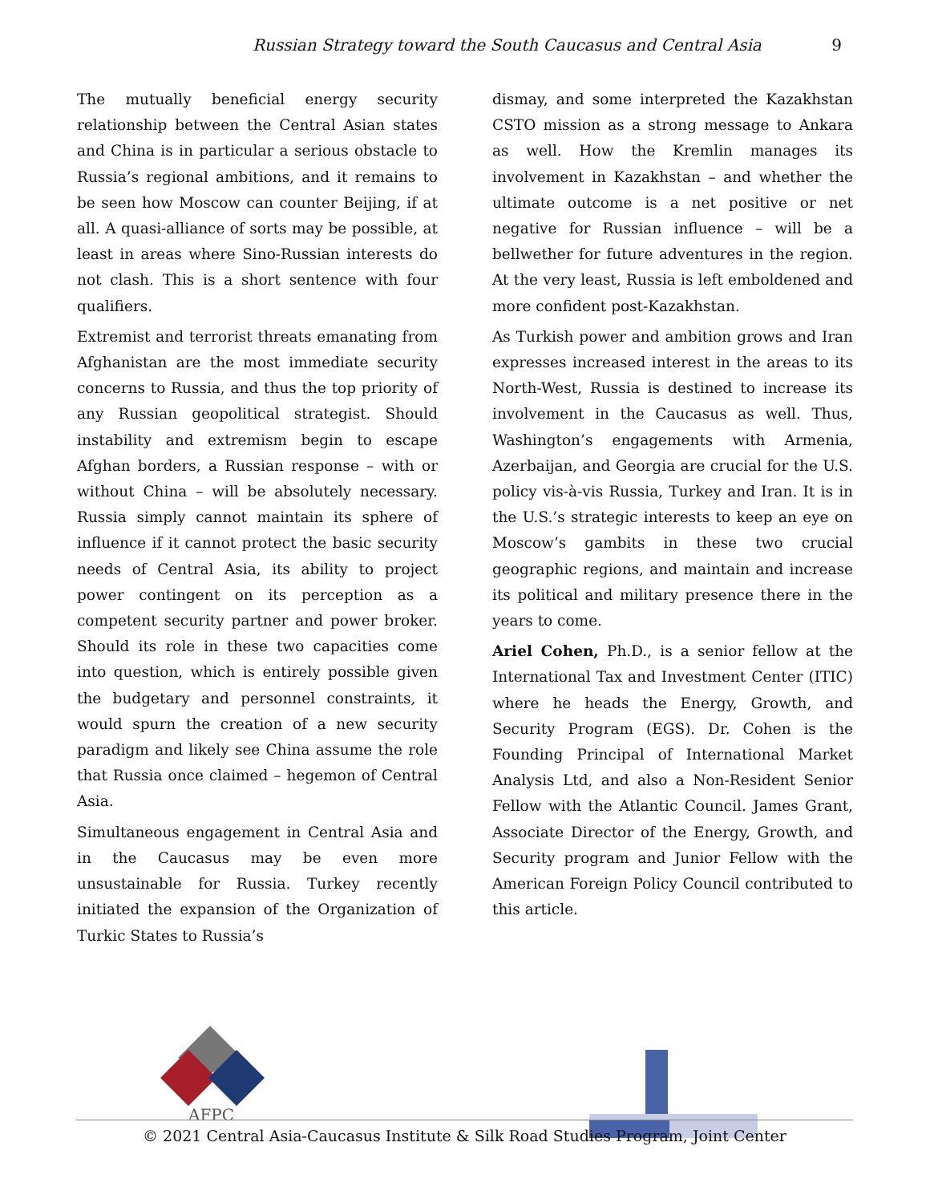Russian Strategy toward the South Caucasus and Central Asia 9
The mutually beneficial energy security relationship between the Central Asian states and China is in particular a serious obstacle to Russia’s regional ambitions, and it remains to be seen how Moscow can counter Beijing, if at all. A quasi-alliance of sorts may be possible, at least in areas where Sino-Russian interests do not clash. This is a short sentence with four qualifiers.
Extremist and terrorist threats emanating from Afghanistan are the most immediate security concerns to Russia, and thus the top priority of any Russian geopolitical strategist. Should instability and extremism begin to escape Afghan borders, a Russian response – with or without China – will be absolutely necessary. Russia simply cannot maintain its sphere of influence if it cannot protect the basic security needs of Central Asia, its ability to project power contingent on its perception as a competent security partner and power broker. Should its role in these two capacities come into question, which is entirely possible given the budgetary and personnel constraints, it would spurn the creation of a new security paradigm and likely see China assume the role that Russia once claimed – hegemon of Central Asia.
Simultaneous engagement in Central Asia and in the Caucasus may be even more unsustainable for Russia. Turkey recently initiated the expansion of the Organization of Turkic States to Russia’s
dismay, and some interpreted the Kazakhstan CSTO mission as a strong message to Ankara as well. How the Kremlin manages its involvement in Kazakhstan – and whether the ultimate outcome is a net positive or net negative for Russian influence – will be a bellwether for future adventures in the region. At the very least, Russia is left emboldened and more confident post-Kazakhstan.
As Turkish power and ambition grows and Iran expresses increased interest in the areas to its North-West, Russia is destined to increase its involvement in the Caucasus as well. Thus, Washington’s engagements with Armenia, Azerbaijan, and Georgia are crucial for the U.S. policy vis-à-vis Russia, Turkey and Iran. It is in the U.S.’s strategic interests to keep an eye on Moscow’s gambits in these two crucial geographic regions, and maintain and increase its political and military presence there in the years to come.
Ariel Cohen, Ph.D., is a senior fellow at the International Tax and Investment Center (ITIC) where he heads the Energy, Growth, and Security Program (EGS). Dr. Cohen is the Founding Principal of International Market Analysis Ltd, and also a Non-Resident Senior Fellow with the Atlantic Council. James Grant, Associate Director of the Energy, Growth, and Security program and Junior Fellow with the American Foreign Policy Council contributed to this article.
AFPC
© 2021 Central Asia-Caucasus Institute & Silk Road Studies Program, Joint Center